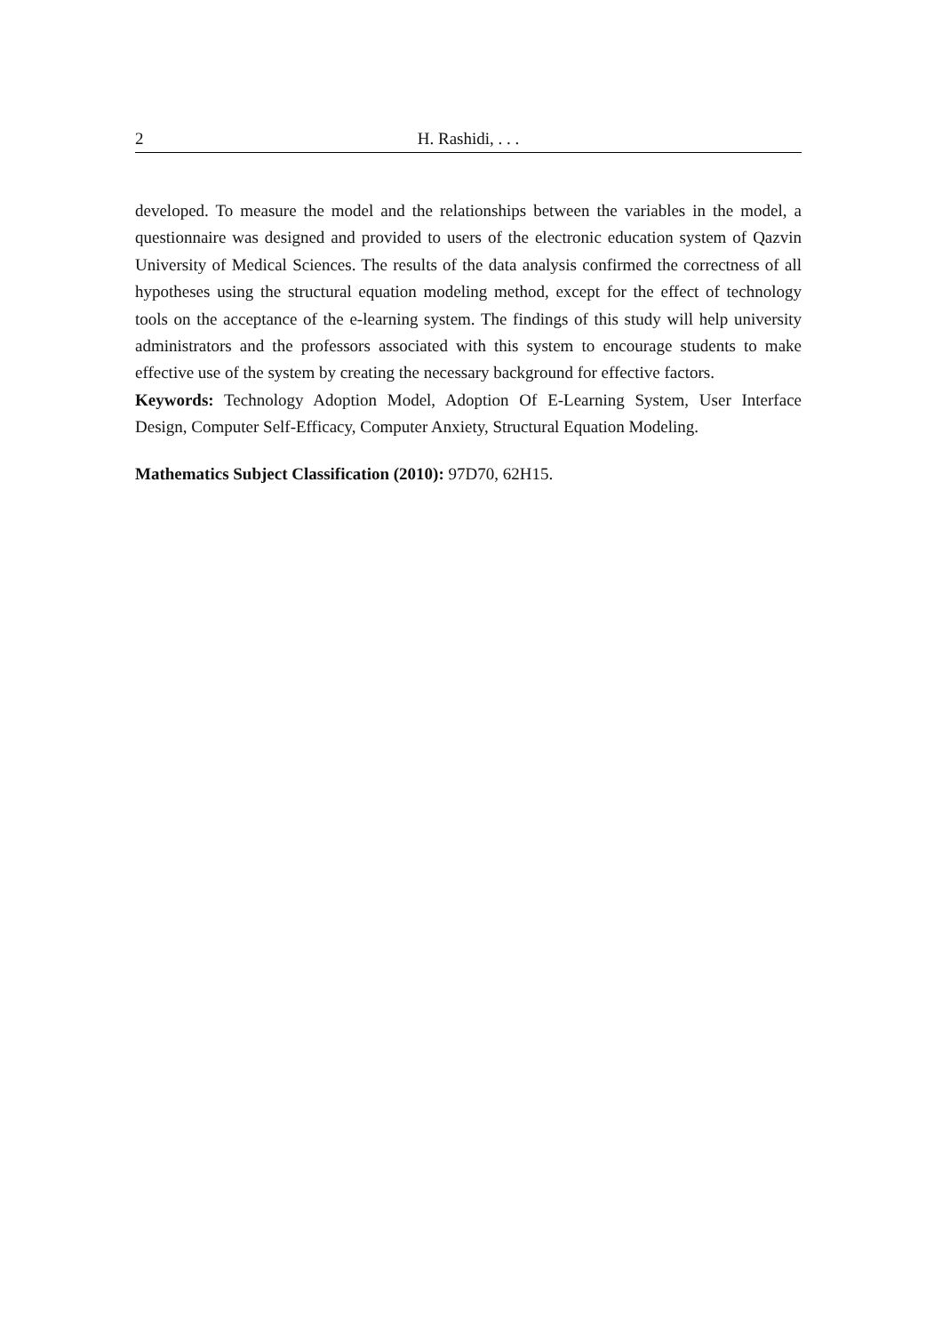2 H. Rashidi, . . .
developed. To measure the model and the relationships between the variables in the model, a questionnaire was designed and provided to users of the electronic education system of Qazvin University of Medical Sciences. The results of the data analysis confirmed the correctness of all hypotheses using the structural equation modeling method, except for the effect of technology tools on the acceptance of the e-learning system. The findings of this study will help university administrators and the professors associated with this system to encourage students to make effective use of the system by creating the necessary background for effective factors.
Keywords: Technology Adoption Model, Adoption Of E-Learning System, User Interface Design, Computer Self-Efficacy, Computer Anxiety, Structural Equation Modeling.
Mathematics Subject Classification (2010): 97D70, 62H15.